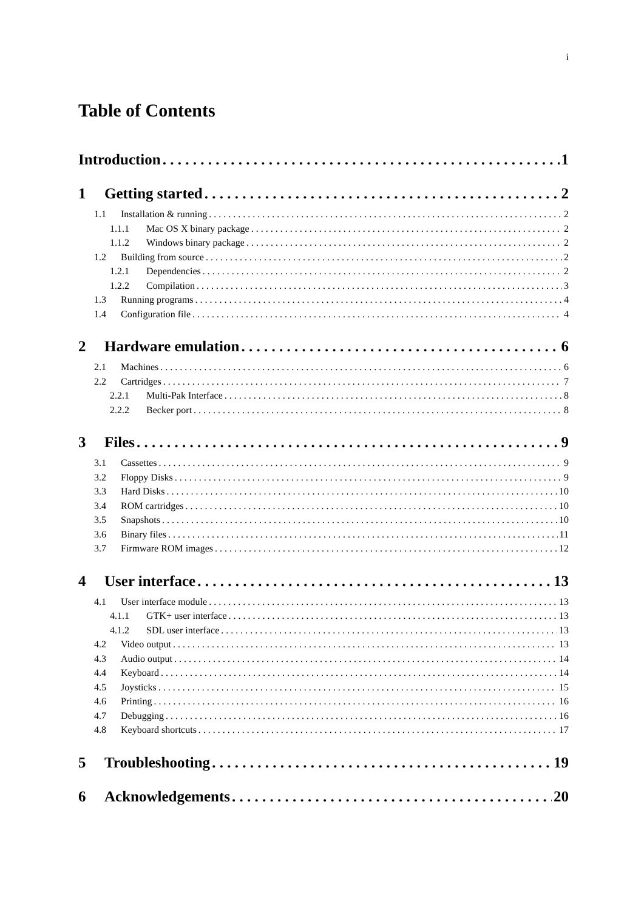i
Table of Contents
Introduction 1
1 Getting started 2
1.1 Installation & running 2
1.1.1 Mac OS X binary package 2
1.1.2 Windows binary package 2
1.2 Building from source 2
1.2.1 Dependencies 2
1.2.2 Compilation 3
1.3 Running programs 4
1.4 Configuration file 4
2 Hardware emulation 6
2.1 Machines 6
2.2 Cartridges 7
2.2.1 Multi-Pak Interface 8
2.2.2 Becker port 8
3 Files 9
3.1 Cassettes 9
3.2 Floppy Disks 9
3.3 Hard Disks 10
3.4 ROM cartridges 10
3.5 Snapshots 10
3.6 Binary files 11
3.7 Firmware ROM images 12
4 User interface 13
4.1 User interface module 13
4.1.1 GTK+ user interface 13
4.1.2 SDL user interface 13
4.2 Video output 13
4.3 Audio output 14
4.4 Keyboard 14
4.5 Joysticks 15
4.6 Printing 16
4.7 Debugging 16
4.8 Keyboard shortcuts 17
5 Troubleshooting 19
6 Acknowledgements 20